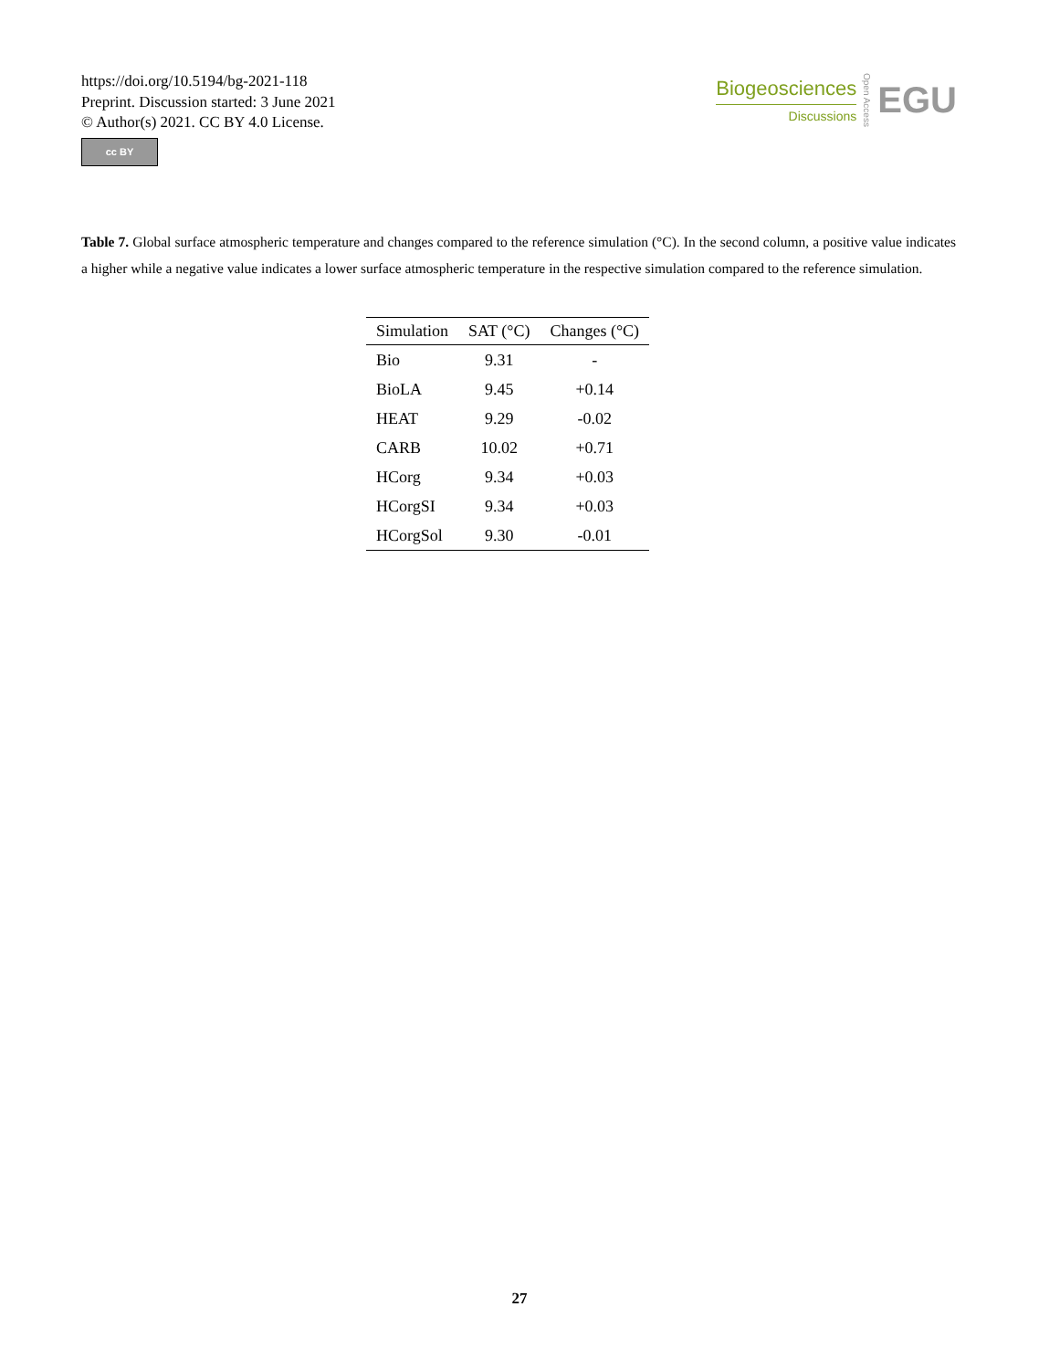https://doi.org/10.5194/bg-2021-118
Preprint. Discussion started: 3 June 2021
© Author(s) 2021. CC BY 4.0 License.
cc BY
Biogeosciences
Discussions
Open Access
EGU
Table 7. Global surface atmospheric temperature and changes compared to the reference simulation (°C). In the second column, a positive value indicates a higher while a negative value indicates a lower surface atmospheric temperature in the respective simulation compared to the reference simulation.
| Simulation | SAT (°C) | Changes (°C) |
| --- | --- | --- |
| Bio | 9.31 | - |
| BioLA | 9.45 | +0.14 |
| HEAT | 9.29 | -0.02 |
| CARB | 10.02 | +0.71 |
| HCorg | 9.34 | +0.03 |
| HCorgSI | 9.34 | +0.03 |
| HCorgSol | 9.30 | -0.01 |
27